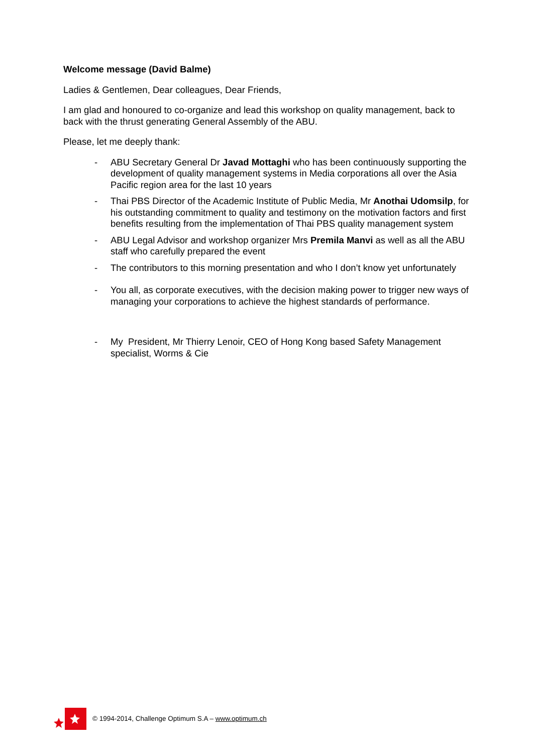Welcome message (David Balme)
Ladies & Gentlemen, Dear colleagues, Dear Friends,
I am glad and honoured to co-organize and lead this workshop on quality management, back to back with the thrust generating General Assembly of the ABU.
Please, let me deeply thank:
- ABU Secretary General Dr Javad Mottaghi who has been continuously supporting the development of quality management systems in Media corporations all over the Asia Pacific region area for the last 10 years
- Thai PBS Director of the Academic Institute of Public Media, Mr Anothai Udomsilp, for his outstanding commitment to quality and testimony on the motivation factors and first benefits resulting from the implementation of Thai PBS quality management system
- ABU Legal Advisor and workshop organizer Mrs Premila Manvi as well as all the ABU staff who carefully prepared the event
- The contributors to this morning presentation and who I don’t know yet unfortunately
- You all, as corporate executives, with the decision making power to trigger new ways of managing your corporations to achieve the highest standards of performance.
- My President, Mr Thierry Lenoir, CEO of Hong Kong based Safety Management specialist, Worms & Cie
© 1994-2014, Challenge Optimum S.A – www.optimum.ch